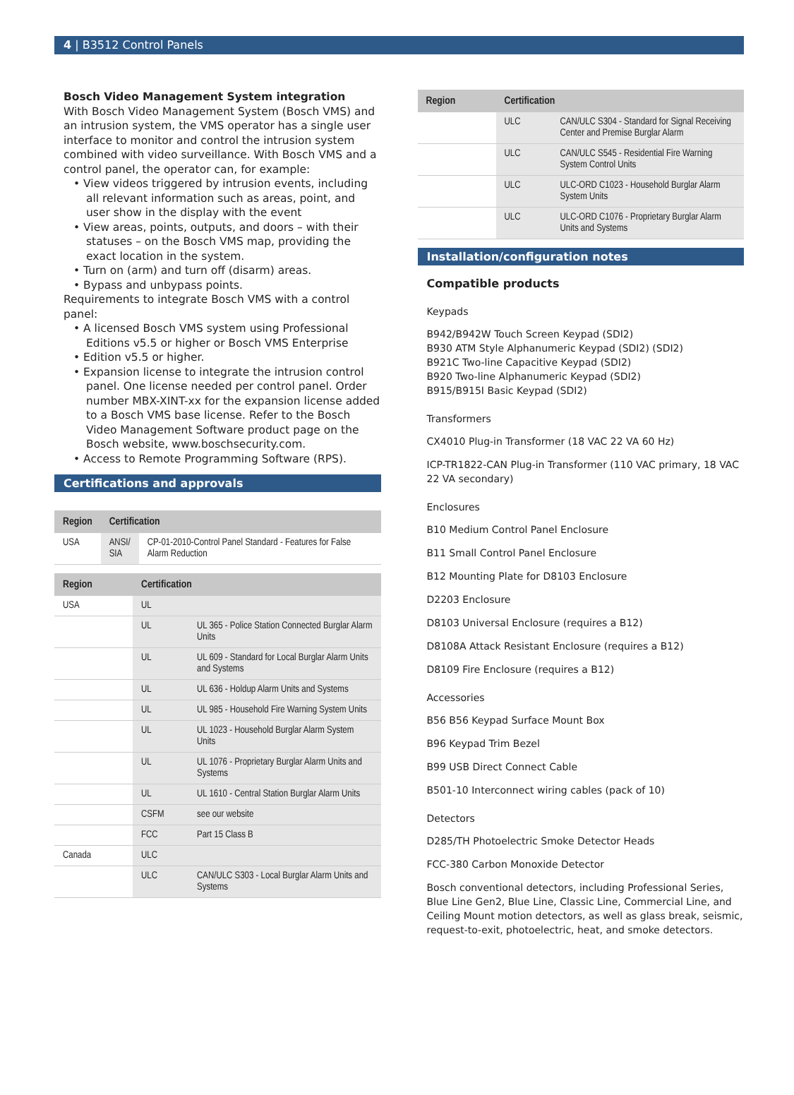4 | B3512 Control Panels
Bosch Video Management System integration
With Bosch Video Management System (Bosch VMS) and an intrusion system, the VMS operator has a single user interface to monitor and control the intrusion system combined with video surveillance. With Bosch VMS and a control panel, the operator can, for example:
• View videos triggered by intrusion events, including all relevant information such as areas, point, and user show in the display with the event
• View areas, points, outputs, and doors – with their statuses – on the Bosch VMS map, providing the exact location in the system.
• Turn on (arm) and turn off (disarm) areas.
• Bypass and unbypass points.
Requirements to integrate Bosch VMS with a control panel:
• A licensed Bosch VMS system using Professional Editions v5.5 or higher or Bosch VMS Enterprise
• Edition v5.5 or higher.
• Expansion license to integrate the intrusion control panel. One license needed per control panel. Order number MBX-XINT-xx for the expansion license added to a Bosch VMS base license. Refer to the Bosch Video Management Software product page on the Bosch website, www.boschsecurity.com.
• Access to Remote Programming Software (RPS).
Certifications and approvals
| Region | Certification | |
| --- | --- | --- |
| USA | ANSI/ SIA | CP-01-2010-Control Panel Standard - Features for False Alarm Reduction |
| Region | Certification | |
| --- | --- | --- |
| USA | UL | |
| | UL | UL 365 - Police Station Connected Burglar Alarm Units |
| | UL | UL 609 - Standard for Local Burglar Alarm Units and Systems |
| | UL | UL 636 - Holdup Alarm Units and Systems |
| | UL | UL 985 - Household Fire Warning System Units |
| | UL | UL 1023 - Household Burglar Alarm System Units |
| | UL | UL 1076 - Proprietary Burglar Alarm Units and Systems |
| | UL | UL 1610 - Central Station Burglar Alarm Units |
| | CSFM | see our website |
| | FCC | Part 15 Class B |
| Canada | ULC | |
| | ULC | CAN/ULC S303 - Local Burglar Alarm Units and Systems |
| Region | Certification | |
| --- | --- | --- |
| | ULC | CAN/ULC S304 - Standard for Signal Receiving Center and Premise Burglar Alarm |
| | ULC | CAN/ULC S545 - Residential Fire Warning System Control Units |
| | ULC | ULC-ORD C1023 - Household Burglar Alarm System Units |
| | ULC | ULC-ORD C1076 - Proprietary Burglar Alarm Units and Systems |
Installation/configuration notes
Compatible products
Keypads
B942/B942W Touch Screen Keypad (SDI2)
B930 ATM Style Alphanumeric Keypad (SDI2) (SDI2)
B921C Two-line Capacitive Keypad (SDI2)
B920 Two-line Alphanumeric Keypad (SDI2)
B915/B915I Basic Keypad (SDI2)
Transformers
CX4010 Plug-in Transformer (18 VAC 22 VA 60 Hz)
ICP-TR1822-CAN Plug-in Transformer (110 VAC primary, 18 VAC 22 VA secondary)
Enclosures
B10 Medium Control Panel Enclosure
B11 Small Control Panel Enclosure
B12 Mounting Plate for D8103 Enclosure
D2203 Enclosure
D8103 Universal Enclosure (requires a B12)
D8108A Attack Resistant Enclosure (requires a B12)
D8109 Fire Enclosure (requires a B12)
Accessories
B56 B56 Keypad Surface Mount Box
B96 Keypad Trim Bezel
B99 USB Direct Connect Cable
B501-10 Interconnect wiring cables (pack of 10)
Detectors
D285/TH Photoelectric Smoke Detector Heads
FCC-380 Carbon Monoxide Detector
Bosch conventional detectors, including Professional Series, Blue Line Gen2, Blue Line, Classic Line, Commercial Line, and Ceiling Mount motion detectors, as well as glass break, seismic, request-to-exit, photoelectric, heat, and smoke detectors.